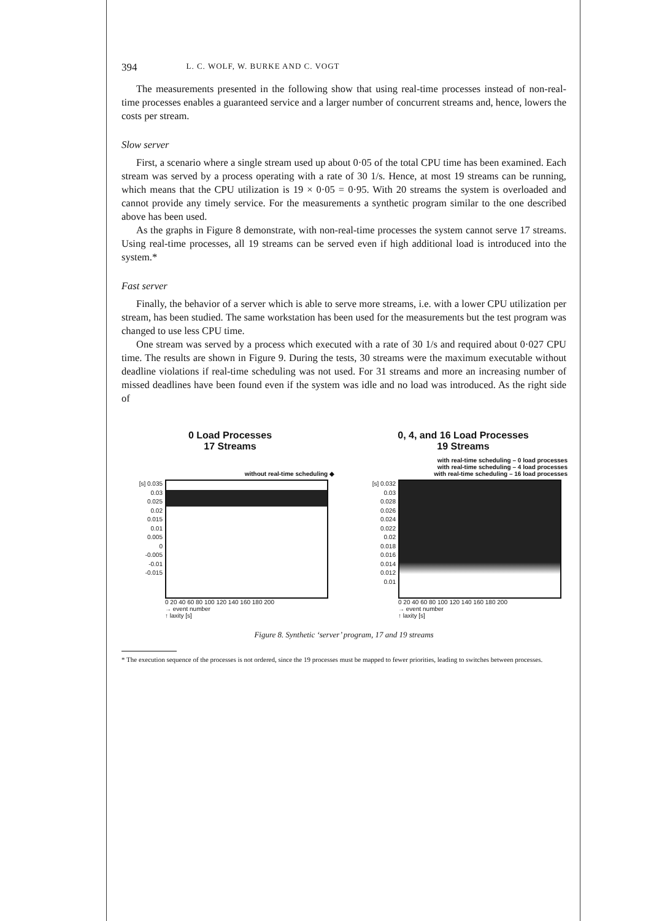394 L. C. WOLF, W. BURKE AND C. VOGT
The measurements presented in the following show that using real-time processes instead of non-real-time processes enables a guaranteed service and a larger number of concurrent streams and, hence, lowers the costs per stream.
Slow server
First, a scenario where a single stream used up about 0·05 of the total CPU time has been examined. Each stream was served by a process operating with a rate of 30 1/s. Hence, at most 19 streams can be running, which means that the CPU utilization is 19 × 0·05 = 0·95. With 20 streams the system is overloaded and cannot provide any timely service. For the measurements a synthetic program similar to the one described above has been used.
As the graphs in Figure 8 demonstrate, with non-real-time processes the system cannot serve 17 streams. Using real-time processes, all 19 streams can be served even if high additional load is introduced into the system.*
Fast server
Finally, the behavior of a server which is able to serve more streams, i.e. with a lower CPU utilization per stream, has been studied. The same workstation has been used for the measurements but the test program was changed to use less CPU time.
One stream was served by a process which executed with a rate of 30 1/s and required about 0·027 CPU time. The results are shown in Figure 9. During the tests, 30 streams were the maximum executable without deadline violations if real-time scheduling was not used. For 31 streams and more an increasing number of missed deadlines have been found even if the system was idle and no load was introduced. As the right side of
0 Load Processes
17 Streams
without real-time scheduling ◆
[s] 0.035
0.03
0.025
0.02
0.015
0.01
0.005
0
-0.005
-0.01
-0.015
0 20 40 60 80 100 120 140 160 180 200
→ event number
↑ laxity [s]
0, 4, and 16 Load Processes
19 Streams
with real-time scheduling – 0 load processes
with real-time scheduling – 4 load processes
with real-time scheduling – 16 load processes
[s] 0.032
0.03
0.028
0.026
0.024
0.022
0.02
0.018
0.016
0.014
0.012
0.01
0 20 40 60 80 100 120 140 160 180 200
→ event number
↑ laxity [s]
Figure 8. Synthetic ‘server’ program, 17 and 19 streams
* The execution sequence of the processes is not ordered, since the 19 processes must be mapped to fewer priorities, leading to switches between processes.